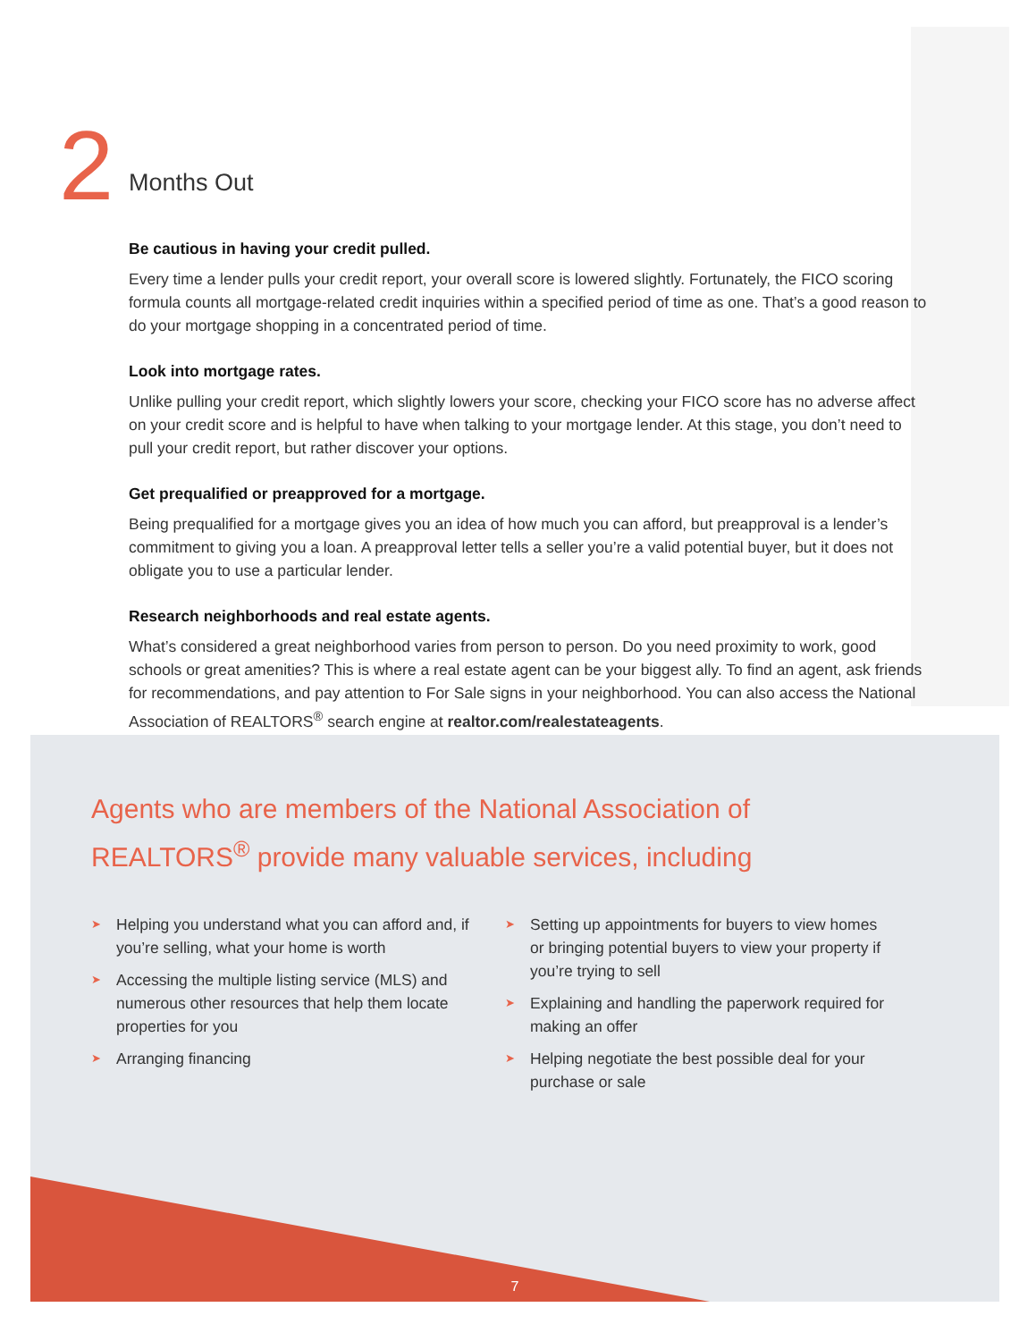2
Months Out
Be cautious in having your credit pulled.
Every time a lender pulls your credit report, your overall score is lowered slightly. Fortunately, the FICO scoring formula counts all mortgage-related credit inquiries within a specified period of time as one. That’s a good reason to do your mortgage shopping in a concentrated period of time.
Look into mortgage rates.
Unlike pulling your credit report, which slightly lowers your score, checking your FICO score has no adverse affect on your credit score and is helpful to have when talking to your mortgage lender. At this stage, you don’t need to pull your credit report, but rather discover your options.
Get prequalified or preapproved for a mortgage.
Being prequalified for a mortgage gives you an idea of how much you can afford, but preapproval is a lender’s commitment to giving you a loan. A preapproval letter tells a seller you’re a valid potential buyer, but it does not obligate you to use a particular lender.
Research neighborhoods and real estate agents.
What’s considered a great neighborhood varies from person to person. Do you need proximity to work, good schools or great amenities? This is where a real estate agent can be your biggest ally. To find an agent, ask friends for recommendations, and pay attention to For Sale signs in your neighborhood. You can also access the National Association of REALTORS<sup>®</sup> search engine at realtor.com/realestateagents.
Agents who are members of the National Association of REALTORS<sup>®</sup> provide many valuable services, including
➤ Helping you understand what you can afford and, if you’re selling, what your home is worth
➤ Accessing the multiple listing service (MLS) and numerous other resources that help them locate properties for you
➤ Arranging financing
➤ Setting up appointments for buyers to view homes or bringing potential buyers to view your property if you’re trying to sell
➤ Explaining and handling the paperwork required for making an offer
➤ Helping negotiate the best possible deal for your purchase or sale
7